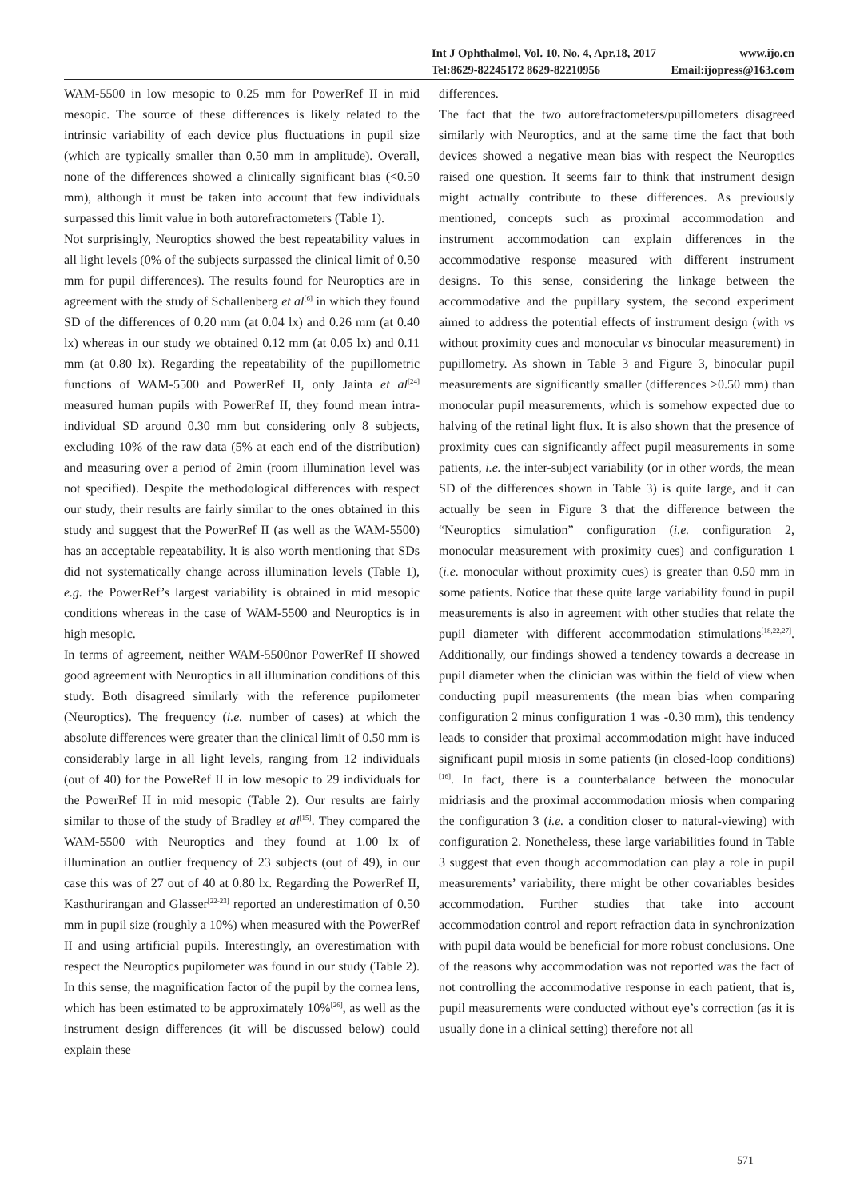Int J Ophthalmol, Vol. 10, No. 4, Apr.18, 2017 www.ijo.cn
Tel:8629-82245172 8629-82210956 Email:ijopress@163.com
WAM-5500 in low mesopic to 0.25 mm for PowerRef II in mid mesopic. The source of these differences is likely related to the intrinsic variability of each device plus fluctuations in pupil size (which are typically smaller than 0.50 mm in amplitude). Overall, none of the differences showed a clinically significant bias (<0.50 mm), although it must be taken into account that few individuals surpassed this limit value in both autorefractometers (Table 1).
Not surprisingly, Neuroptics showed the best repeatability values in all light levels (0% of the subjects surpassed the clinical limit of 0.50 mm for pupil differences). The results found for Neuroptics are in agreement with the study of Schallenberg et al<sup>[6]</sup> in which they found SD of the differences of 0.20 mm (at 0.04 lx) and 0.26 mm (at 0.40 lx) whereas in our study we obtained 0.12 mm (at 0.05 lx) and 0.11 mm (at 0.80 lx). Regarding the repeatability of the pupillometric functions of WAM-5500 and PowerRef II, only Jainta et al<sup>[24]</sup> measured human pupils with PowerRef II, they found mean intra-individual SD around 0.30 mm but considering only 8 subjects, excluding 10% of the raw data (5% at each end of the distribution) and measuring over a period of 2min (room illumination level was not specified). Despite the methodological differences with respect our study, their results are fairly similar to the ones obtained in this study and suggest that the PowerRef II (as well as the WAM-5500) has an acceptable repeatability. It is also worth mentioning that SDs did not systematically change across illumination levels (Table 1), e.g. the PowerRef’s largest variability is obtained in mid mesopic conditions whereas in the case of WAM-5500 and Neuroptics is in high mesopic.
In terms of agreement, neither WAM-5500nor PowerRef II showed good agreement with Neuroptics in all illumination conditions of this study. Both disagreed similarly with the reference pupilometer (Neuroptics). The frequency (i.e. number of cases) at which the absolute differences were greater than the clinical limit of 0.50 mm is considerably large in all light levels, ranging from 12 individuals (out of 40) for the PoweRef II in low mesopic to 29 individuals for the PowerRef II in mid mesopic (Table 2). Our results are fairly similar to those of the study of Bradley et al<sup>[15]</sup>. They compared the WAM-5500 with Neuroptics and they found at 1.00 lx of illumination an outlier frequency of 23 subjects (out of 49), in our case this was of 27 out of 40 at 0.80 lx. Regarding the PowerRef II, Kasthurirangan and Glasser<sup>[22-23]</sup> reported an underestimation of 0.50 mm in pupil size (roughly a 10%) when measured with the PowerRef II and using artificial pupils. Interestingly, an overestimation with respect the Neuroptics pupilometer was found in our study (Table 2). In this sense, the magnification factor of the pupil by the cornea lens, which has been estimated to be approximately 10%<sup>[26]</sup>, as well as the instrument design differences (it will be discussed below) could explain these
differences.
The fact that the two autorefractometers/pupillometers disagreed similarly with Neuroptics, and at the same time the fact that both devices showed a negative mean bias with respect the Neuroptics raised one question. It seems fair to think that instrument design might actually contribute to these differences. As previously mentioned, concepts such as proximal accommodation and instrument accommodation can explain differences in the accommodative response measured with different instrument designs. To this sense, considering the linkage between the accommodative and the pupillary system, the second experiment aimed to address the potential effects of instrument design (with vs without proximity cues and monocular vs binocular measurement) in pupillometry. As shown in Table 3 and Figure 3, binocular pupil measurements are significantly smaller (differences >0.50 mm) than monocular pupil measurements, which is somehow expected due to halving of the retinal light flux. It is also shown that the presence of proximity cues can significantly affect pupil measurements in some patients, i.e. the inter-subject variability (or in other words, the mean SD of the differences shown in Table 3) is quite large, and it can actually be seen in Figure 3 that the difference between the “Neuroptics simulation” configuration (i.e. configuration 2, monocular measurement with proximity cues) and configuration 1 (i.e. monocular without proximity cues) is greater than 0.50 mm in some patients. Notice that these quite large variability found in pupil measurements is also in agreement with other studies that relate the pupil diameter with different accommodation stimulations<sup>[18,22,27]</sup>. Additionally, our findings showed a tendency towards a decrease in pupil diameter when the clinician was within the field of view when conducting pupil measurements (the mean bias when comparing configuration 2 minus configuration 1 was -0.30 mm), this tendency leads to consider that proximal accommodation might have induced significant pupil miosis in some patients (in closed-loop conditions)<sup>[16]</sup>. In fact, there is a counterbalance between the monocular midriasis and the proximal accommodation miosis when comparing the configuration 3 (i.e. a condition closer to natural-viewing) with configuration 2. Nonetheless, these large variabilities found in Table 3 suggest that even though accommodation can play a role in pupil measurements’ variability, there might be other covariables besides accommodation. Further studies that take into account accommodation control and report refraction data in synchronization with pupil data would be beneficial for more robust conclusions. One of the reasons why accommodation was not reported was the fact of not controlling the accommodative response in each patient, that is, pupil measurements were conducted without eye’s correction (as it is usually done in a clinical setting) therefore not all
571